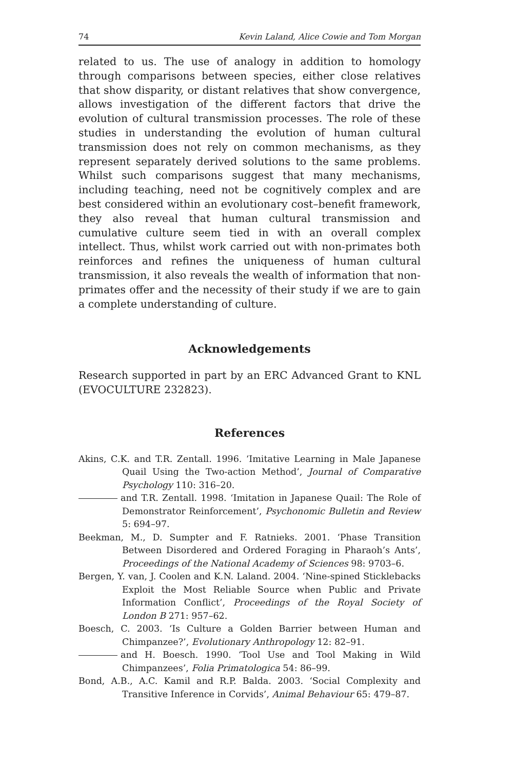74 Kevin Laland, Alice Cowie and Tom Morgan
related to us. The use of analogy in addition to homology through comparisons between species, either close relatives that show disparity, or distant relatives that show convergence, allows investigation of the different factors that drive the evolution of cultural transmission processes. The role of these studies in understanding the evolution of human cultural transmission does not rely on common mechanisms, as they represent separately derived solutions to the same problems. Whilst such comparisons suggest that many mechanisms, including teaching, need not be cognitively complex and are best considered within an evolutionary cost–benefit framework, they also reveal that human cultural transmission and cumulative culture seem tied in with an overall complex intellect. Thus, whilst work carried out with non-primates both reinforces and refines the uniqueness of human cultural transmission, it also reveals the wealth of information that non-primates offer and the necessity of their study if we are to gain a complete understanding of culture.
Acknowledgements
Research supported in part by an ERC Advanced Grant to KNL (EVOCULTURE 232823).
References
Akins, C.K. and T.R. Zentall. 1996. ‘Imitative Learning in Male Japanese Quail Using the Two-action Method’, Journal of Comparative Psychology 110: 316–20.
and T.R. Zentall. 1998. ‘Imitation in Japanese Quail: The Role of Demonstrator Reinforcement’, Psychonomic Bulletin and Review 5: 694–97.
Beekman, M., D. Sumpter and F. Ratnieks. 2001. ‘Phase Transition Between Disordered and Ordered Foraging in Pharaoh’s Ants’, Proceedings of the National Academy of Sciences 98: 9703–6.
Bergen, Y. van, J. Coolen and K.N. Laland. 2004. ‘Nine-spined Sticklebacks Exploit the Most Reliable Source when Public and Private Information Conflict’, Proceedings of the Royal Society of London B 271: 957–62.
Boesch, C. 2003. ‘Is Culture a Golden Barrier between Human and Chimpanzee?’, Evolutionary Anthropology 12: 82–91.
and H. Boesch. 1990. ‘Tool Use and Tool Making in Wild Chimpanzees’, Folia Primatologica 54: 86–99.
Bond, A.B., A.C. Kamil and R.P. Balda. 2003. ‘Social Complexity and Transitive Inference in Corvids’, Animal Behaviour 65: 479–87.